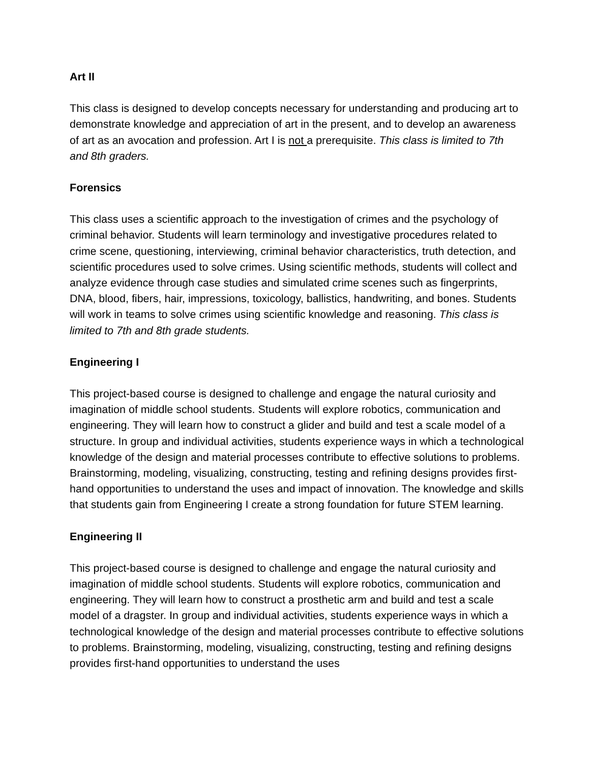Art II
This class is designed to develop concepts necessary for understanding and producing art to demonstrate knowledge and appreciation of art in the present, and to develop an awareness of art as an avocation and profession. Art I is not a prerequisite. This class is limited to 7th and 8th graders.
Forensics
This class uses a scientific approach to the investigation of crimes and the psychology of criminal behavior. Students will learn terminology and investigative procedures related to crime scene, questioning, interviewing, criminal behavior characteristics, truth detection, and scientific procedures used to solve crimes. Using scientific methods, students will collect and analyze evidence through case studies and simulated crime scenes such as fingerprints, DNA, blood, fibers, hair, impressions, toxicology, ballistics, handwriting, and bones. Students will work in teams to solve crimes using scientific knowledge and reasoning. This class is limited to 7th and 8th grade students.
Engineering I
This project-based course is designed to challenge and engage the natural curiosity and imagination of middle school students. Students will explore robotics, communication and engineering. They will learn how to construct a glider and build and test a scale model of a structure. In group and individual activities, students experience ways in which a technological knowledge of the design and material processes contribute to effective solutions to problems. Brainstorming, modeling, visualizing, constructing, testing and refining designs provides first-hand opportunities to understand the uses and impact of innovation. The knowledge and skills that students gain from Engineering I create a strong foundation for future STEM learning.
Engineering II
This project-based course is designed to challenge and engage the natural curiosity and imagination of middle school students. Students will explore robotics, communication and engineering. They will learn how to construct a prosthetic arm and build and test a scale model of a dragster. In group and individual activities, students experience ways in which a technological knowledge of the design and material processes contribute to effective solutions to problems. Brainstorming, modeling, visualizing, constructing, testing and refining designs provides first-hand opportunities to understand the uses